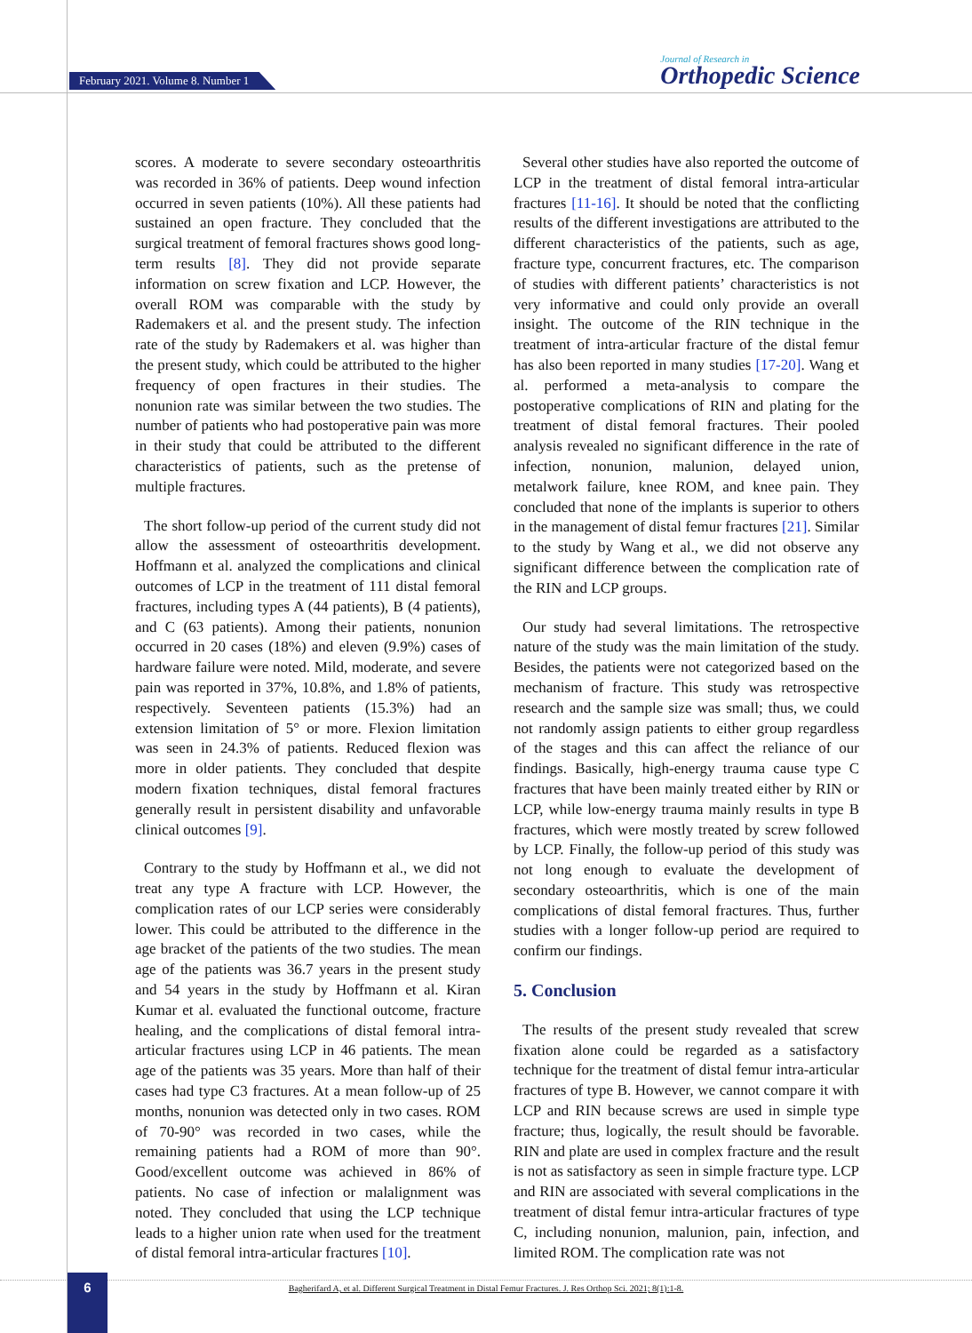February 2021. Volume 8. Number 1
Journal of Research in
Orthopedic Science
scores. A moderate to severe secondary osteoarthritis was recorded in 36% of patients. Deep wound infection occurred in seven patients (10%). All these patients had sustained an open fracture. They concluded that the surgical treatment of femoral fractures shows good long-term results [8]. They did not provide separate information on screw fixation and LCP. However, the overall ROM was comparable with the study by Rademakers et al. and the present study. The infection rate of the study by Rademakers et al. was higher than the present study, which could be attributed to the higher frequency of open fractures in their studies. The nonunion rate was similar between the two studies. The number of patients who had postoperative pain was more in their study that could be attributed to the different characteristics of patients, such as the pretense of multiple fractures.
The short follow-up period of the current study did not allow the assessment of osteoarthritis development. Hoffmann et al. analyzed the complications and clinical outcomes of LCP in the treatment of 111 distal femoral fractures, including types A (44 patients), B (4 patients), and C (63 patients). Among their patients, nonunion occurred in 20 cases (18%) and eleven (9.9%) cases of hardware failure were noted. Mild, moderate, and severe pain was reported in 37%, 10.8%, and 1.8% of patients, respectively. Seventeen patients (15.3%) had an extension limitation of 5° or more. Flexion limitation was seen in 24.3% of patients. Reduced flexion was more in older patients. They concluded that despite modern fixation techniques, distal femoral fractures generally result in persistent disability and unfavorable clinical outcomes [9].
Contrary to the study by Hoffmann et al., we did not treat any type A fracture with LCP. However, the complication rates of our LCP series were considerably lower. This could be attributed to the difference in the age bracket of the patients of the two studies. The mean age of the patients was 36.7 years in the present study and 54 years in the study by Hoffmann et al. Kiran Kumar et al. evaluated the functional outcome, fracture healing, and the complications of distal femoral intra-articular fractures using LCP in 46 patients. The mean age of the patients was 35 years. More than half of their cases had type C3 fractures. At a mean follow-up of 25 months, nonunion was detected only in two cases. ROM of 70-90° was recorded in two cases, while the remaining patients had a ROM of more than 90°. Good/excellent outcome was achieved in 86% of patients. No case of infection or malalignment was noted. They concluded that using the LCP technique leads to a higher union rate when used for the treatment of distal femoral intra-articular fractures [10].
Several other studies have also reported the outcome of LCP in the treatment of distal femoral intra-articular fractures [11-16]. It should be noted that the conflicting results of the different investigations are attributed to the different characteristics of the patients, such as age, fracture type, concurrent fractures, etc. The comparison of studies with different patients’ characteristics is not very informative and could only provide an overall insight. The outcome of the RIN technique in the treatment of intra-articular fracture of the distal femur has also been reported in many studies [17-20]. Wang et al. performed a meta-analysis to compare the postoperative complications of RIN and plating for the treatment of distal femoral fractures. Their pooled analysis revealed no significant difference in the rate of infection, nonunion, malunion, delayed union, metalwork failure, knee ROM, and knee pain. They concluded that none of the implants is superior to others in the management of distal femur fractures [21]. Similar to the study by Wang et al., we did not observe any significant difference between the complication rate of the RIN and LCP groups.
Our study had several limitations. The retrospective nature of the study was the main limitation of the study. Besides, the patients were not categorized based on the mechanism of fracture. This study was retrospective research and the sample size was small; thus, we could not randomly assign patients to either group regardless of the stages and this can affect the reliance of our findings. Basically, high-energy trauma cause type C fractures that have been mainly treated either by RIN or LCP, while low-energy trauma mainly results in type B fractures, which were mostly treated by screw followed by LCP. Finally, the follow-up period of this study was not long enough to evaluate the development of secondary osteoarthritis, which is one of the main complications of distal femoral fractures. Thus, further studies with a longer follow-up period are required to confirm our findings.
5. Conclusion
The results of the present study revealed that screw fixation alone could be regarded as a satisfactory technique for the treatment of distal femur intra-articular fractures of type B. However, we cannot compare it with LCP and RIN because screws are used in simple type fracture; thus, logically, the result should be favorable. RIN and plate are used in complex fracture and the result is not as satisfactory as seen in simple fracture type. LCP and RIN are associated with several complications in the treatment of distal femur intra-articular fractures of type C, including nonunion, malunion, pain, infection, and limited ROM. The complication rate was not
6
Bagherifard A, et al. Different Surgical Treatment in Distal Femur Fractures. J. Res Orthop Sci. 2021; 8(1):1-8.